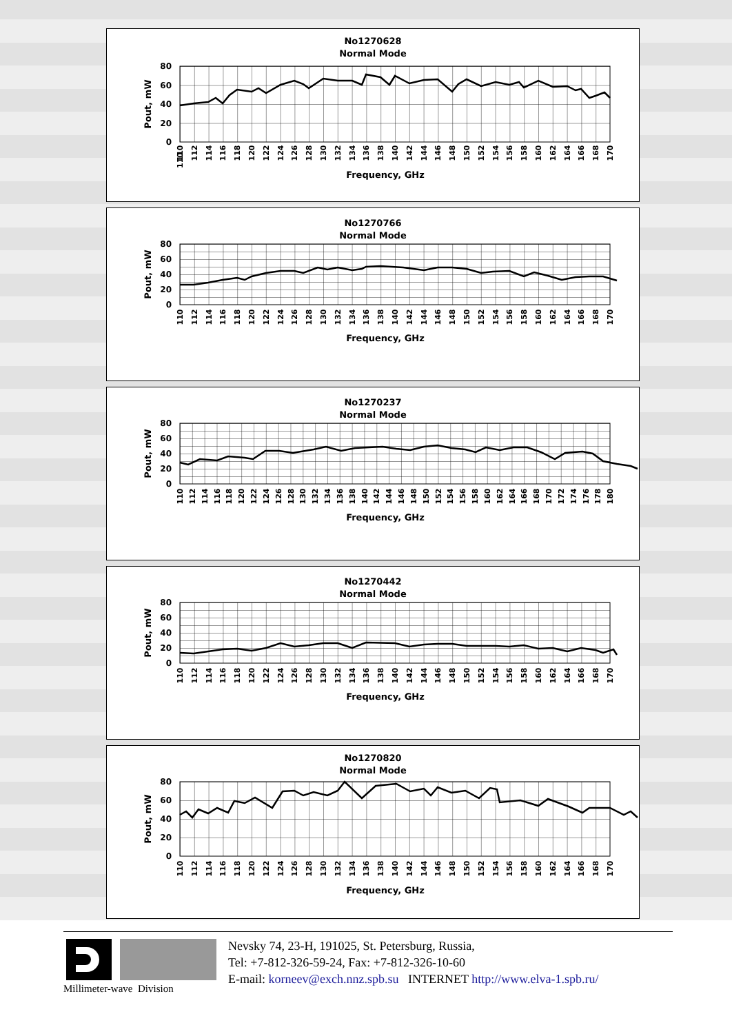No1270628
Normal Mode
80
60
40
20
0
Pout, mW
110
110
112
114
116
118
120
122
124
126
128
130
132
134
136
138
140
142
144
146
148
150
152
154
156
158
160
162
164
166
168
170
Frequency, GHz
No1270766
Normal Mode
80
60
40
20
0
Pout, mW
110
112
114
116
118
120
122
124
126
128
130
132
134
136
138
140
142
144
146
148
150
152
154
156
158
160
162
164
166
168
170
Frequency, GHz
No1270237
Normal Mode
80
60
40
20
0
Pout, mW
110
112
114
116
118
120
122
124
126
128
130
132
134
136
138
140
142
144
146
148
150
152
154
156
158
160
162
164
166
168
170
172
174
176
178
180
Frequency, GHz
No1270442
Normal Mode
80
60
40
20
0
Pout, mW
110
112
114
116
118
120
122
124
126
128
130
132
134
136
138
140
142
144
146
148
150
152
154
156
158
160
162
164
166
168
170
Frequency, GHz
No1270820
Normal Mode
80
60
40
20
0
Pout, mW
110
112
114
116
118
120
122
124
126
128
130
132
134
136
138
140
142
144
146
148
150
152
154
156
158
160
162
164
166
168
170
Frequency, GHz
Millimeter-wave Division
Nevsky 74, 23-H, 191025, St. Petersburg, Russia,
Tel: +7-812-326-59-24, Fax: +7-812-326-10-60
E-mail: korneev@exch.nnz.spb.su INTERNET http://www.elva-1.spb.ru/